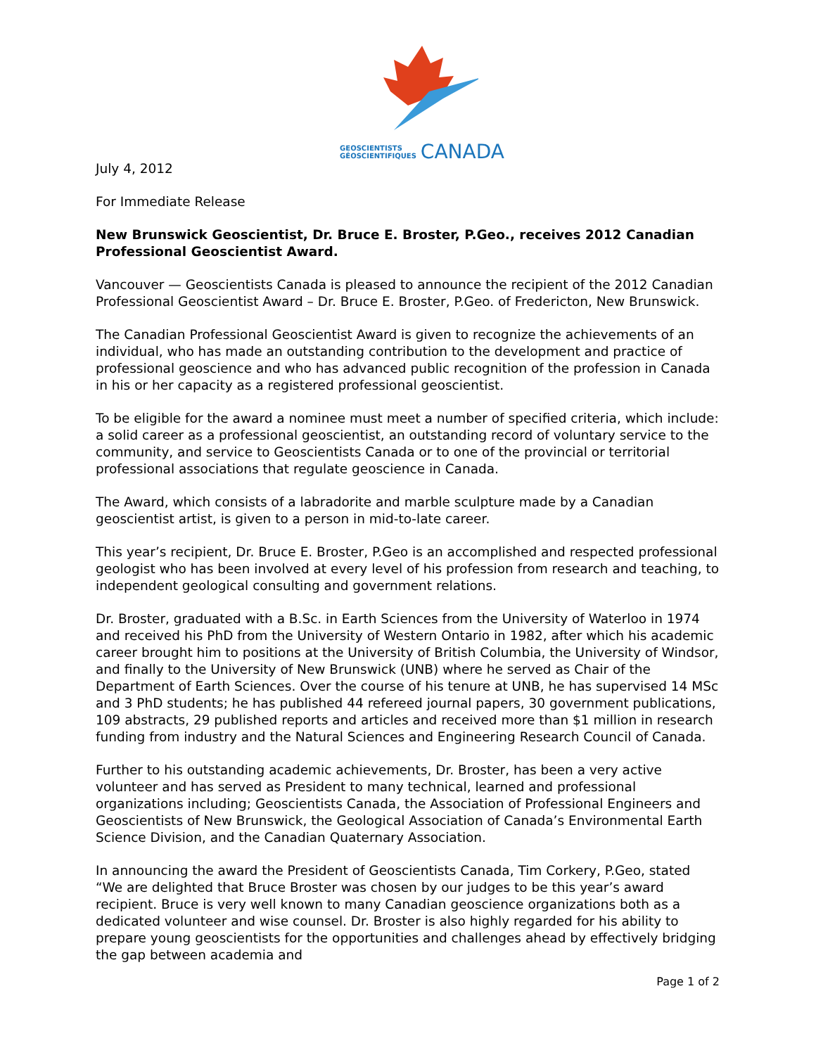GEOSCIENTISTS
GÉOSCIENTIFIQUES CANADA
July 4, 2012
For Immediate Release
New Brunswick Geoscientist, Dr. Bruce E. Broster, P.Geo., receives 2012 Canadian Professional Geoscientist Award.
Vancouver — Geoscientists Canada is pleased to announce the recipient of the 2012 Canadian Professional Geoscientist Award – Dr. Bruce E. Broster, P.Geo. of Fredericton, New Brunswick.
The Canadian Professional Geoscientist Award is given to recognize the achievements of an individual, who has made an outstanding contribution to the development and practice of professional geoscience and who has advanced public recognition of the profession in Canada in his or her capacity as a registered professional geoscientist.
To be eligible for the award a nominee must meet a number of specified criteria, which include: a solid career as a professional geoscientist, an outstanding record of voluntary service to the community, and service to Geoscientists Canada or to one of the provincial or territorial professional associations that regulate geoscience in Canada.
The Award, which consists of a labradorite and marble sculpture made by a Canadian geoscientist artist, is given to a person in mid-to-late career.
This year’s recipient, Dr. Bruce E. Broster, P.Geo is an accomplished and respected professional geologist who has been involved at every level of his profession from research and teaching, to independent geological consulting and government relations.
Dr. Broster, graduated with a B.Sc. in Earth Sciences from the University of Waterloo in 1974 and received his PhD from the University of Western Ontario in 1982, after which his academic career brought him to positions at the University of British Columbia, the University of Windsor, and finally to the University of New Brunswick (UNB) where he served as Chair of the Department of Earth Sciences. Over the course of his tenure at UNB, he has supervised 14 MSc and 3 PhD students; he has published 44 refereed journal papers, 30 government publications, 109 abstracts, 29 published reports and articles and received more than $1 million in research funding from industry and the Natural Sciences and Engineering Research Council of Canada.
Further to his outstanding academic achievements, Dr. Broster, has been a very active volunteer and has served as President to many technical, learned and professional organizations including; Geoscientists Canada, the Association of Professional Engineers and Geoscientists of New Brunswick, the Geological Association of Canada’s Environmental Earth Science Division, and the Canadian Quaternary Association.
In announcing the award the President of Geoscientists Canada, Tim Corkery, P.Geo, stated “We are delighted that Bruce Broster was chosen by our judges to be this year’s award recipient. Bruce is very well known to many Canadian geoscience organizations both as a dedicated volunteer and wise counsel. Dr. Broster is also highly regarded for his ability to prepare young geoscientists for the opportunities and challenges ahead by effectively bridging the gap between academia and
Page 1 of 2